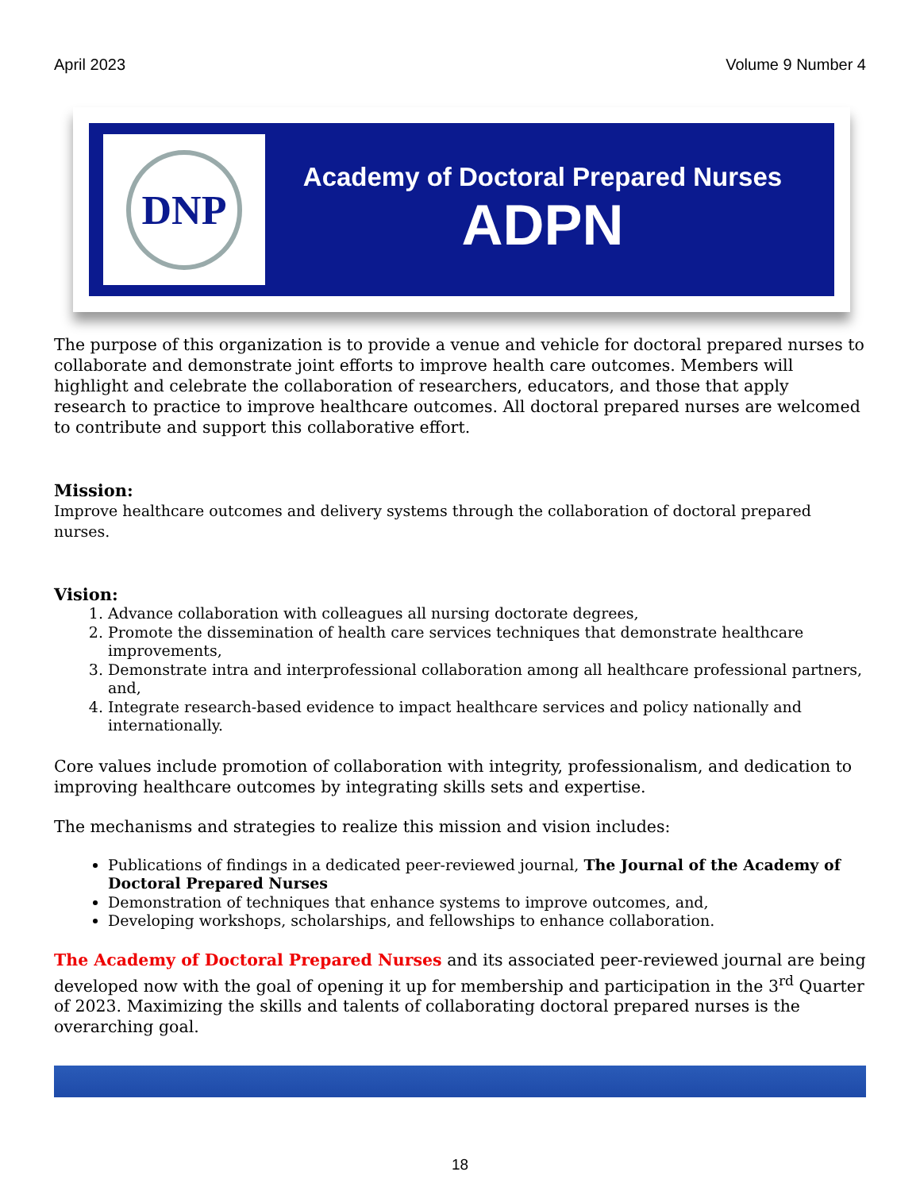April 2023 Volume 9 Number 4
DNP
Academy of Doctoral Prepared Nurses
ADPN
The purpose of this organization is to provide a venue and vehicle for doctoral prepared nurses to collaborate and demonstrate joint efforts to improve health care outcomes. Members will highlight and celebrate the collaboration of researchers, educators, and those that apply research to practice to improve healthcare outcomes. All doctoral prepared nurses are welcomed to contribute and support this collaborative effort.
Mission:
Improve healthcare outcomes and delivery systems through the collaboration of doctoral prepared nurses.
Vision:
1. Advance collaboration with colleagues all nursing doctorate degrees,
2. Promote the dissemination of health care services techniques that demonstrate healthcare improvements,
3. Demonstrate intra and interprofessional collaboration among all healthcare professional partners, and,
4. Integrate research-based evidence to impact healthcare services and policy nationally and internationally.
Core values include promotion of collaboration with integrity, professionalism, and dedication to improving healthcare outcomes by integrating skills sets and expertise.
The mechanisms and strategies to realize this mission and vision includes:
Publications of findings in a dedicated peer-reviewed journal, The Journal of the Academy of Doctoral Prepared Nurses
Demonstration of techniques that enhance systems to improve outcomes, and,
Developing workshops, scholarships, and fellowships to enhance collaboration.
The Academy of Doctoral Prepared Nurses and its associated peer-reviewed journal are being developed now with the goal of opening it up for membership and participation in the 3<sup>rd</sup> Quarter of 2023. Maximizing the skills and talents of collaborating doctoral prepared nurses is the overarching goal.
18